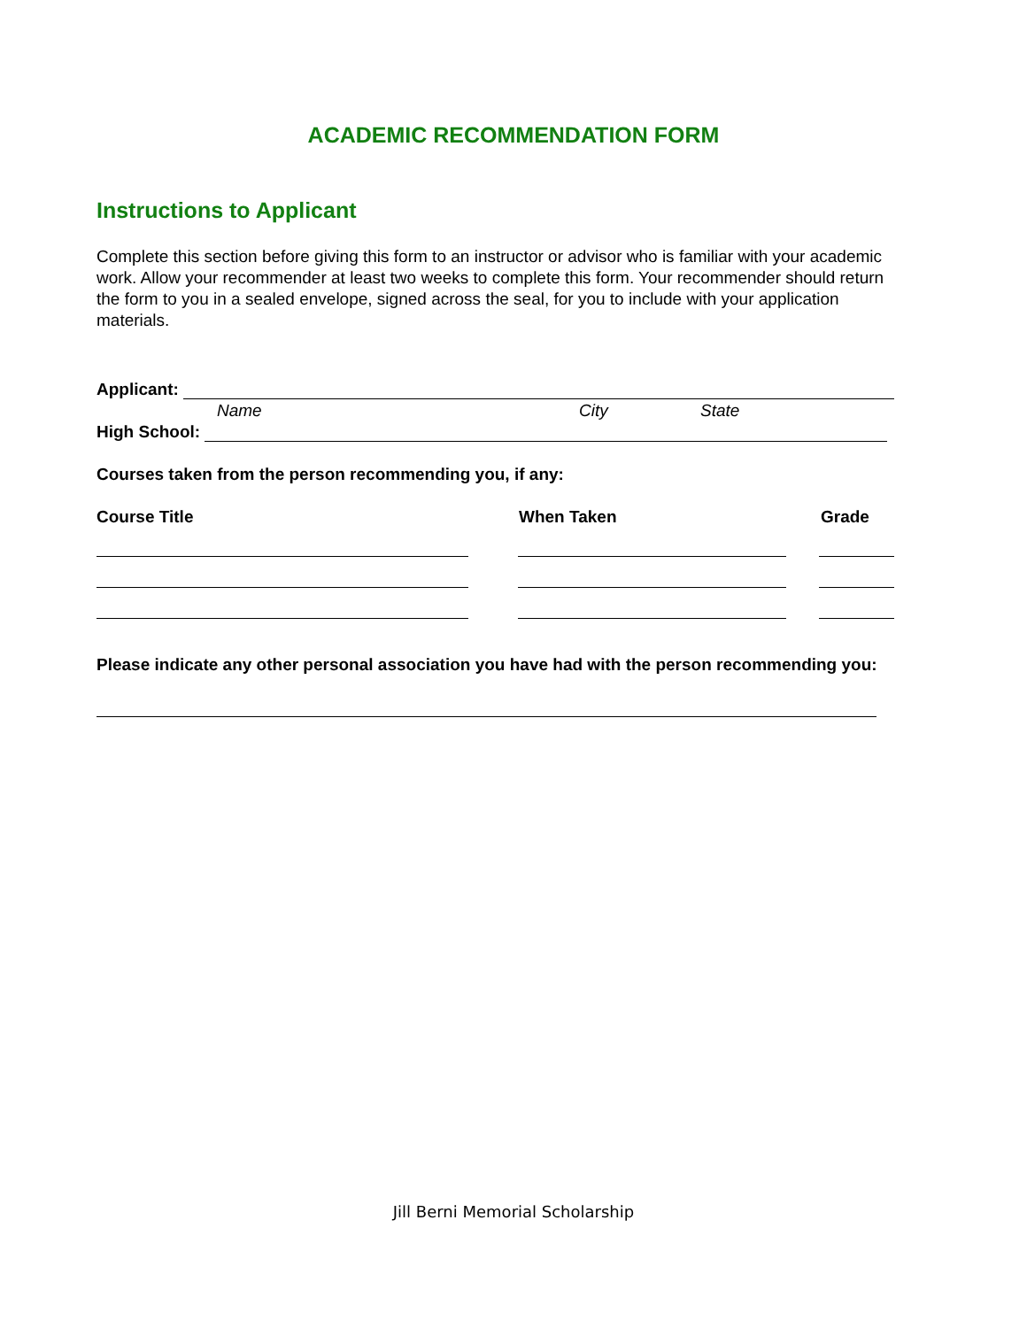ACADEMIC RECOMMENDATION FORM
Instructions to Applicant
Complete this section before giving this form to an instructor or advisor who is familiar with your academic work. Allow your recommender at least two weeks to complete this form. Your recommender should return the form to you in a sealed envelope, signed across the seal, for you to include with your application materials.
Applicant:
Name City State
High School:
Courses taken from the person recommending you, if any:
Course Title When Taken Grade
Please indicate any other personal association you have had with the person recommending you:
Jill Berni Memorial Scholarship